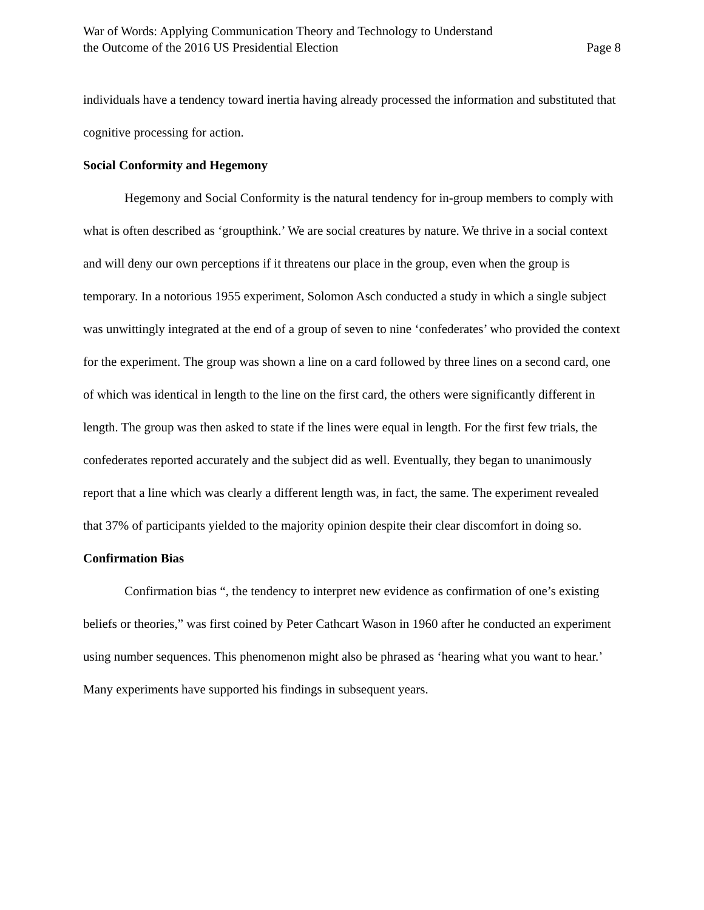War of Words: Applying Communication Theory and Technology to Understand
the Outcome of the 2016 US Presidential Election
Page 8
individuals have a tendency toward inertia having already processed the information and substituted that cognitive processing for action.
Social Conformity and Hegemony
Hegemony and Social Conformity is the natural tendency for in-group members to comply with what is often described as ‘groupthink.’ We are social creatures by nature. We thrive in a social context and will deny our own perceptions if it threatens our place in the group, even when the group is temporary. In a notorious 1955 experiment, Solomon Asch conducted a study in which a single subject was unwittingly integrated at the end of a group of seven to nine ‘confederates’ who provided the context for the experiment. The group was shown a line on a card followed by three lines on a second card, one of which was identical in length to the line on the first card, the others were significantly different in length. The group was then asked to state if the lines were equal in length. For the first few trials, the confederates reported accurately and the subject did as well. Eventually, they began to unanimously report that a line which was clearly a different length was, in fact, the same. The experiment revealed that 37% of participants yielded to the majority opinion despite their clear discomfort in doing so.
Confirmation Bias
Confirmation bias “, the tendency to interpret new evidence as confirmation of one’s existing beliefs or theories,” was first coined by Peter Cathcart Wason in 1960 after he conducted an experiment using number sequences. This phenomenon might also be phrased as ‘hearing what you want to hear.’ Many experiments have supported his findings in subsequent years.